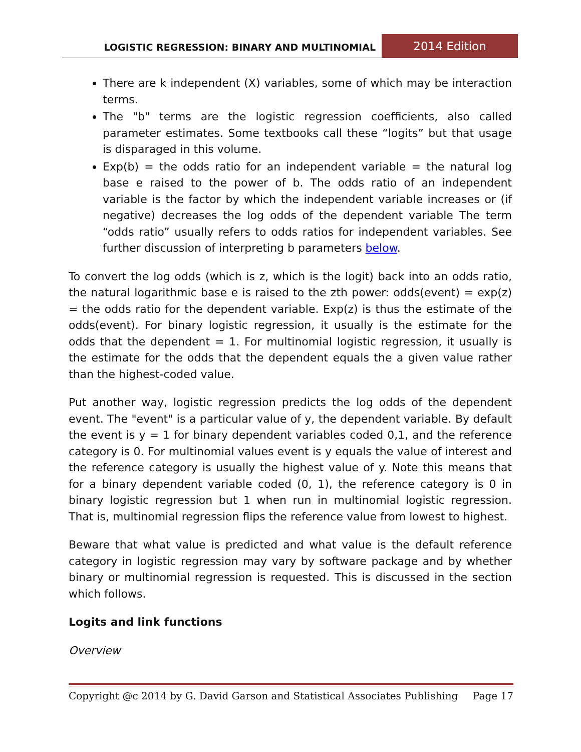LOGISTIC REGRESSION: BINARY AND MULTINOMIAL
2014 Edition
There are k independent (X) variables, some of which may be interaction terms.
The "b" terms are the logistic regression coefficients, also called parameter estimates. Some textbooks call these “logits” but that usage is disparaged in this volume.
Exp(b) = the odds ratio for an independent variable = the natural log base e raised to the power of b. The odds ratio of an independent variable is the factor by which the independent variable increases or (if negative) decreases the log odds of the dependent variable The term “odds ratio” usually refers to odds ratios for independent variables. See further discussion of interpreting b parameters below.
To convert the log odds (which is z, which is the logit) back into an odds ratio, the natural logarithmic base e is raised to the zth power: odds(event) = exp(z) = the odds ratio for the dependent variable. Exp(z) is thus the estimate of the odds(event). For binary logistic regression, it usually is the estimate for the odds that the dependent = 1. For multinomial logistic regression, it usually is the estimate for the odds that the dependent equals the a given value rather than the highest-coded value.
Put another way, logistic regression predicts the log odds of the dependent event. The "event" is a particular value of y, the dependent variable. By default the event is y = 1 for binary dependent variables coded 0,1, and the reference category is 0. For multinomial values event is y equals the value of interest and the reference category is usually the highest value of y. Note this means that for a binary dependent variable coded (0, 1), the reference category is 0 in binary logistic regression but 1 when run in multinomial logistic regression. That is, multinomial regression flips the reference value from lowest to highest.
Beware that what value is predicted and what value is the default reference category in logistic regression may vary by software package and by whether binary or multinomial regression is requested. This is discussed in the section which follows.
Logits and link functions
Overview
Copyright @c 2014 by G. David Garson and Statistical Associates Publishing Page 17